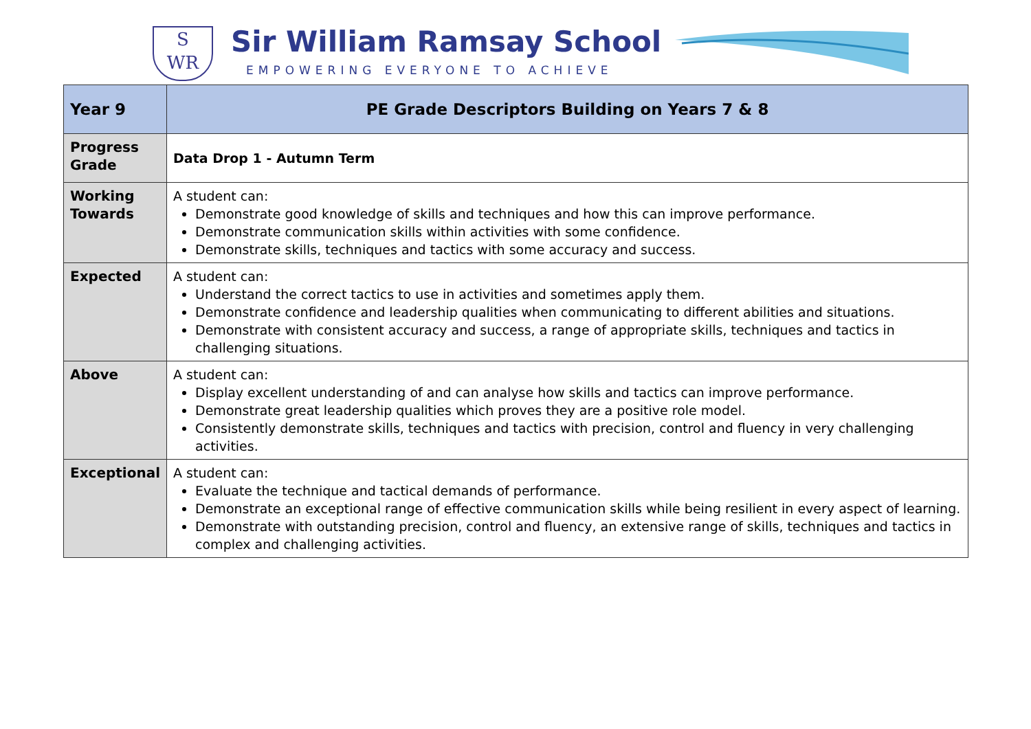S
WR
Sir William Ramsay School
EMPOWERING EVERYONE TO ACHIEVE
| Year 9 | PE Grade Descriptors Building on Years 7 & 8 |
| Progress Grade | Data Drop 1 - Autumn Term |
| Working Towards | A student can: Demonstrate good knowledge of skills and techniques and how this can improve performance. Demonstrate communication skills within activities with some confidence. Demonstrate skills, techniques and tactics with some accuracy and success. |
| Expected | A student can: Understand the correct tactics to use in activities and sometimes apply them. Demonstrate confidence and leadership qualities when communicating to different abilities and situations. Demonstrate with consistent accuracy and success, a range of appropriate skills, techniques and tactics in challenging situations. |
| Above | A student can: Display excellent understanding of and can analyse how skills and tactics can improve performance. Demonstrate great leadership qualities which proves they are a positive role model. Consistently demonstrate skills, techniques and tactics with precision, control and fluency in very challenging activities. |
| Exceptional | A student can: Evaluate the technique and tactical demands of performance. Demonstrate an exceptional range of effective communication skills while being resilient in every aspect of learning. Demonstrate with outstanding precision, control and fluency, an extensive range of skills, techniques and tactics in complex and challenging activities. |